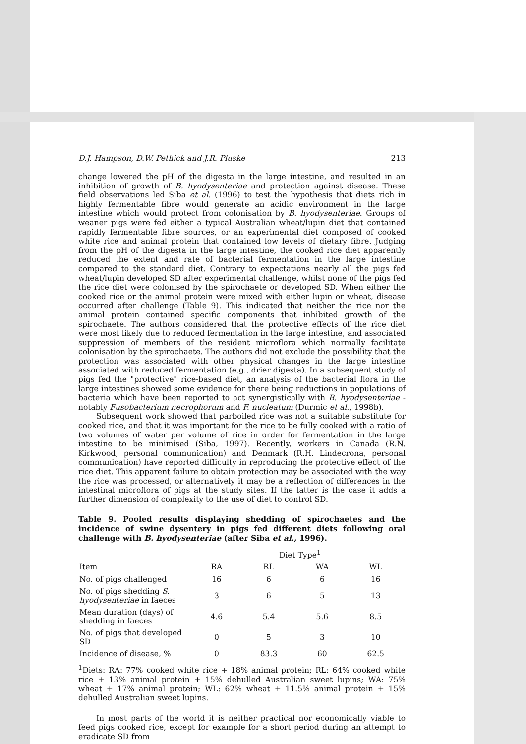D.J. Hampson, D.W. Pethick and J.R. Pluske 213
change lowered the pH of the digesta in the large intestine, and resulted in an inhibition of growth of B. hyodysenteriae and protection against disease. These field observations led Siba et al. (1996) to test the hypothesis that diets rich in highly fermentable fibre would generate an acidic environment in the large intestine which would protect from colonisation by B. hyodysenteriae. Groups of weaner pigs were fed either a typical Australian wheat/lupin diet that contained rapidly fermentable fibre sources, or an experimental diet composed of cooked white rice and animal protein that contained low levels of dietary fibre. Judging from the pH of the digesta in the large intestine, the cooked rice diet apparently reduced the extent and rate of bacterial fermentation in the large intestine compared to the standard diet. Contrary to expectations nearly all the pigs fed wheat/lupin developed SD after experimental challenge, whilst none of the pigs fed the rice diet were colonised by the spirochaete or developed SD. When either the cooked rice or the animal protein were mixed with either lupin or wheat, disease occurred after challenge (Table 9). This indicated that neither the rice nor the animal protein contained specific components that inhibited growth of the spirochaete. The authors considered that the protective effects of the rice diet were most likely due to reduced fermentation in the large intestine, and associated suppression of members of the resident microflora which normally facilitate colonisation by the spirochaete. The authors did not exclude the possibility that the protection was associated with other physical changes in the large intestine associated with reduced fermentation (e.g., drier digesta). In a subsequent study of pigs fed the "protective" rice-based diet, an analysis of the bacterial flora in the large intestines showed some evidence for there being reductions in populations of bacteria which have been reported to act synergistically with B. hyodysenteriae - notably Fusobacterium necrophorum and F. nucleatum (Durmic et al., 1998b).
Subsequent work showed that parboiled rice was not a suitable substitute for cooked rice, and that it was important for the rice to be fully cooked with a ratio of two volumes of water per volume of rice in order for fermentation in the large intestine to be minimised (Siba, 1997). Recently, workers in Canada (R.N. Kirkwood, personal communication) and Denmark (R.H. Lindecrona, personal communication) have reported difficulty in reproducing the protective effect of the rice diet. This apparent failure to obtain protection may be associated with the way the rice was processed, or alternatively it may be a reflection of differences in the intestinal microflora of pigs at the study sites. If the latter is the case it adds a further dimension of complexity to the use of diet to control SD.
Table 9. Pooled results displaying shedding of spirochaetes and the incidence of swine dysentery in pigs fed different diets following oral challenge with B. hyodysenteriae (after Siba et al., 1996).
| | Diet Type<sup>1</sup> | | | |
| --- | --- | --- | --- | --- |
| Item | RA | RL | WA | WL |
| No. of pigs challenged | 16 | 6 | 6 | 16 |
| No. of pigs shedding S. hyodysenteriae in faeces | 3 | 6 | 5 | 13 |
| Mean duration (days) of shedding in faeces | 4.6 | 5.4 | 5.6 | 8.5 |
| No. of pigs that developed SD | 0 | 5 | 3 | 10 |
| Incidence of disease, % | 0 | 83.3 | 60 | 62.5 |
<sup>1</sup> Diets: RA: 77% cooked white rice + 18% animal protein; RL: 64% cooked white rice + 13% animal protein + 15% dehulled Australian sweet lupins; WA: 75% wheat + 17% animal protein; WL: 62% wheat + 11.5% animal protein + 15% dehulled Australian sweet lupins.
In most parts of the world it is neither practical nor economically viable to feed pigs cooked rice, except for example for a short period during an attempt to eradicate SD from